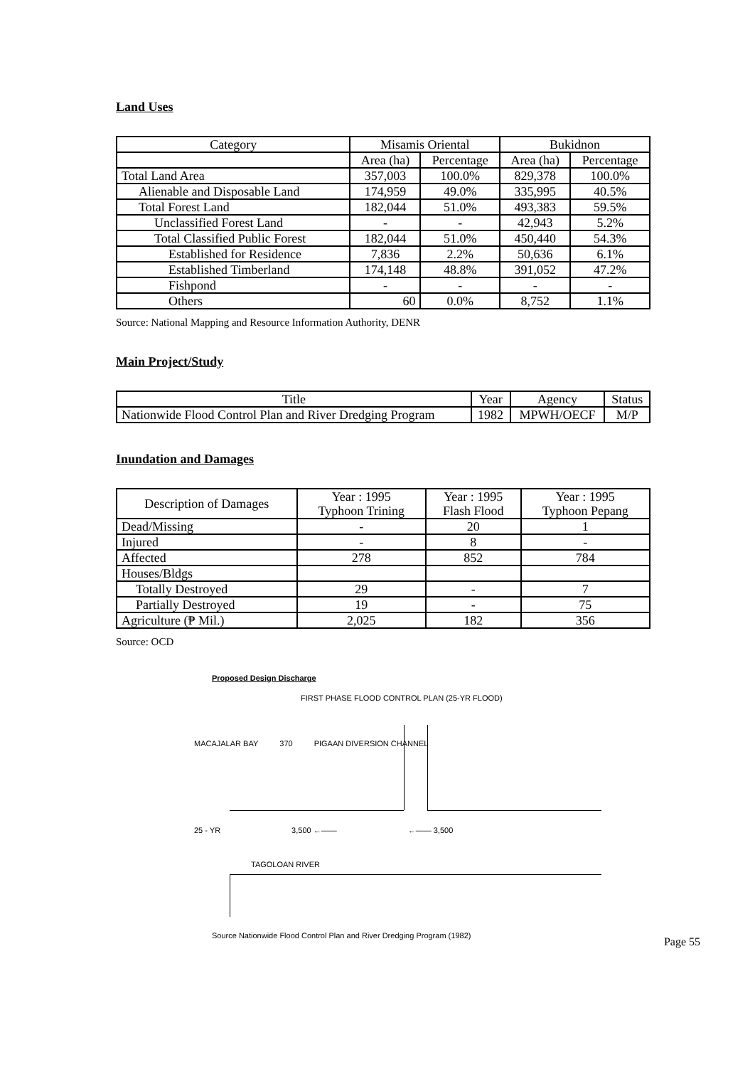Land Uses
| Category | Misamis Oriental | | Bukidnon | |
| --- | --- | --- | --- | --- |
| | Area (ha) | Percentage | Area (ha) | Percentage |
| Total Land Area | 357,003 | 100.0% | 829,378 | 100.0% |
| Alienable and Disposable Land | 174,959 | 49.0% | 335,995 | 40.5% |
| Total Forest Land | 182,044 | 51.0% | 493,383 | 59.5% |
| Unclassified Forest Land | - | - | 42,943 | 5.2% |
| Total Classified Public Forest | 182,044 | 51.0% | 450,440 | 54.3% |
| Established for Residence | 7,836 | 2.2% | 50,636 | 6.1% |
| Established Timberland | 174,148 | 48.8% | 391,052 | 47.2% |
| Fishpond | - | - | - | - |
| Others | 60 | 0.0% | 8,752 | 1.1% |
Source: National Mapping and Resource Information Authority, DENR
Main Project/Study
| Title | Year | Agency | Status |
| --- | --- | --- | --- |
| Nationwide Flood Control Plan and River Dredging Program | 1982 | MPWH/OECF | M/P |
Inundation and Damages
| Description of Damages | Year : 1995 Typhoon Trining | Year : 1995 Flash Flood | Year : 1995 Typhoon Pepang |
| --- | --- | --- | --- |
| Dead/Missing | - | 20 | 1 |
| Injured | - | 8 | - |
| Affected | 278 | 852 | 784 |
| Houses/Bldgs | | | |
| Totally Destroyed | 29 | - | 7 |
| Partially Destroyed | 19 | - | 75 |
| Agriculture (₱ Mil.) | 2,025 | 182 | 356 |
Source: OCD
Proposed Design Discharge
FIRST PHASE FLOOD CONTROL PLAN (25-YR FLOOD)
MACAJALAR BAY 370 PIGAAN DIVERSION CHANNEL
25 - YR 3,500 ←—— ←—— 3,500
TAGOLOAN RIVER
Source Nationwide Flood Control Plan and River Dredging Program (1982)
Page 55